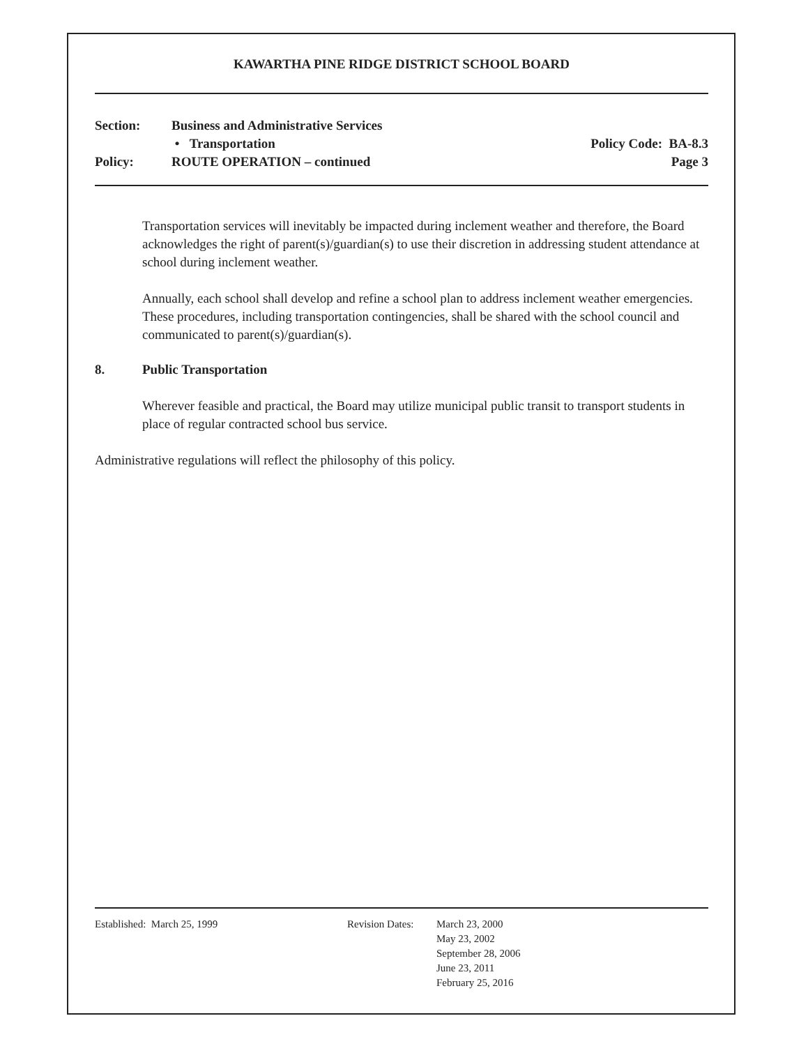KAWARTHA PINE RIDGE DISTRICT SCHOOL BOARD
Section: Business and Administrative Services
• Transportation Policy Code: BA-8.3
Policy: ROUTE OPERATION – continued Page 3
Transportation services will inevitably be impacted during inclement weather and therefore, the Board acknowledges the right of parent(s)/guardian(s) to use their discretion in addressing student attendance at school during inclement weather.
Annually, each school shall develop and refine a school plan to address inclement weather emergencies. These procedures, including transportation contingencies, shall be shared with the school council and communicated to parent(s)/guardian(s).
8. Public Transportation
Wherever feasible and practical, the Board may utilize municipal public transit to transport students in place of regular contracted school bus service.
Administrative regulations will reflect the philosophy of this policy.
Established: March 25, 1999 Revision Dates:
March 23, 2000
May 23, 2002
September 28, 2006
June 23, 2011
February 25, 2016